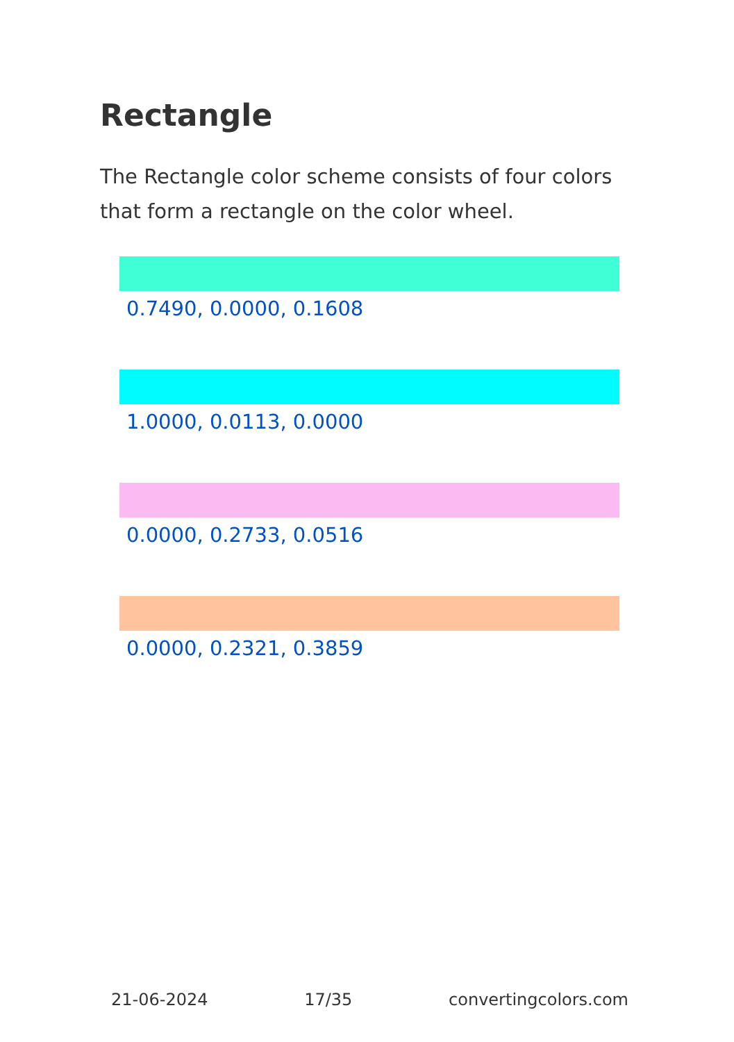Rectangle
The Rectangle color scheme consists of four colors that form a rectangle on the color wheel.
0.7490, 0.0000, 0.1608
1.0000, 0.0113, 0.0000
0.0000, 0.2733, 0.0516
0.0000, 0.2321, 0.3859
21-06-2024 17/35 convertingcolors.com